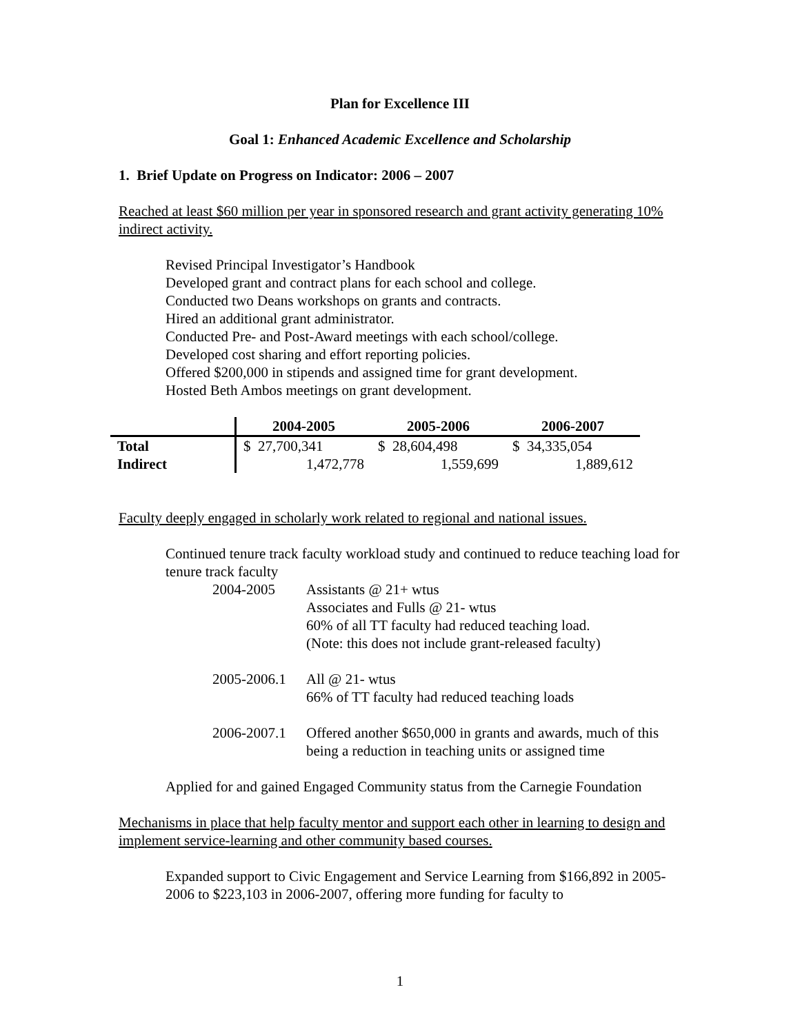Plan for Excellence III
Goal 1: Enhanced Academic Excellence and Scholarship
1. Brief Update on Progress on Indicator: 2006 – 2007
Reached at least $60 million per year in sponsored research and grant activity generating 10% indirect activity.
Revised Principal Investigator’s Handbook
Developed grant and contract plans for each school and college.
Conducted two Deans workshops on grants and contracts.
Hired an additional grant administrator.
Conducted Pre- and Post-Award meetings with each school/college.
Developed cost sharing and effort reporting policies.
Offered $200,000 in stipends and assigned time for grant development.
Hosted Beth Ambos meetings on grant development.
| | 2004-2005 | 2005-2006 | 2006-2007 |
| --- | --- | --- | --- |
| Total | $ 27,700,341 | $ 28,604,498 | $ 34,335,054 |
| Indirect | 1,472,778 | 1,559,699 | 1,889,612 |
Faculty deeply engaged in scholarly work related to regional and national issues.
Continued tenure track faculty workload study and continued to reduce teaching load for tenure track faculty
| 2004-2005 | Assistants @ 21+ wtus Associates and Fulls @ 21- wtus 60% of all TT faculty had reduced teaching load. (Note: this does not include grant-released faculty) |
| 2005-2006.1 | All @ 21- wtus 66% of TT faculty had reduced teaching loads |
| 2006-2007.1 | Offered another $650,000 in grants and awards, much of this being a reduction in teaching units or assigned time |
Applied for and gained Engaged Community status from the Carnegie Foundation
Mechanisms in place that help faculty mentor and support each other in learning to design and implement service-learning and other community based courses.
Expanded support to Civic Engagement and Service Learning from $166,892 in 2005-2006 to $223,103 in 2006-2007, offering more funding for faculty to
1